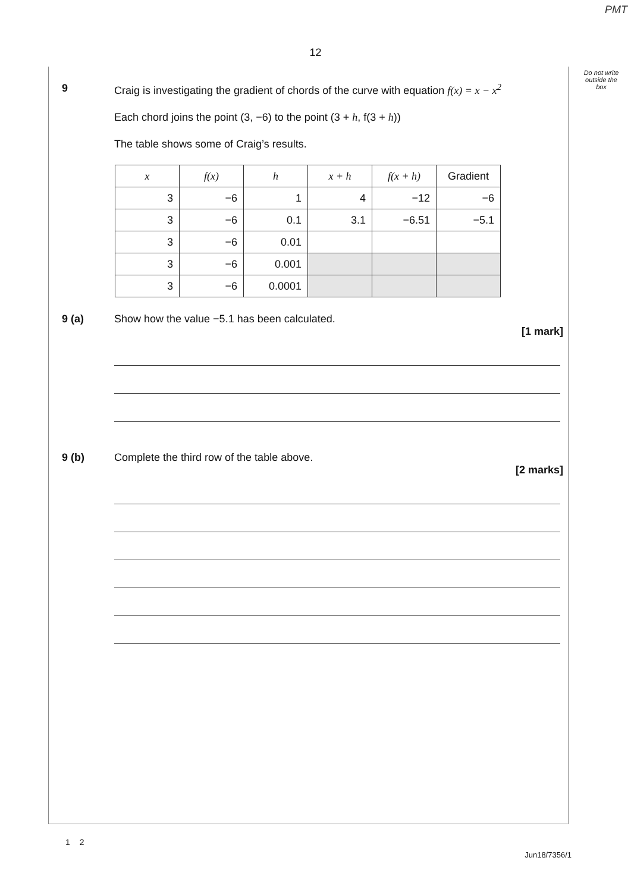PMT
12
Do not write outside the box
9 Craig is investigating the gradient of chords of the curve with equation f(x) = x − x<sup>2</sup>
Each chord joins the point (3, −6) to the point (3 + h, f(3 + h))
The table shows some of Craig’s results.
| x | f(x) | h | x + h | f(x + h) | Gradient |
| --- | --- | --- | --- | --- | --- |
| 3 | −6 | 1 | 4 | −12 | −6 |
| 3 | −6 | 0.1 | 3.1 | −6.51 | −5.1 |
| 3 | −6 | 0.01 | | | |
| 3 | −6 | 0.001 | | | |
| 3 | −6 | 0.0001 | | | |
9 (a) Show how the value −5.1 has been calculated.
[1 mark]
9 (b) Complete the third row of the table above.
[2 marks]
1 2
Jun18/7356/1